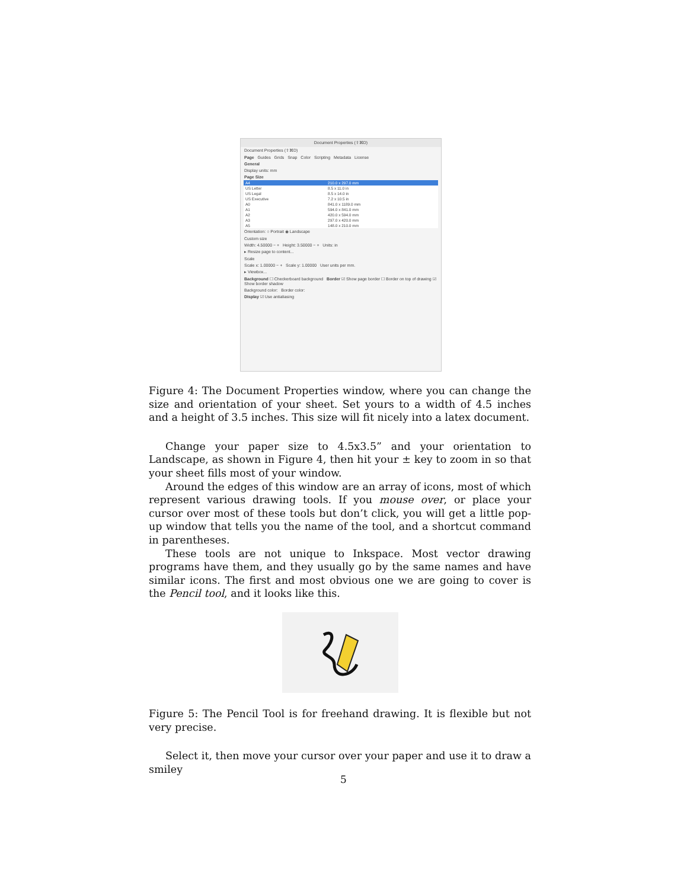Document Properties (⇧⌘D)
Document Properties (⇧⌘D)
Page Guides Grids Snap Color Scripting Metadata License
General
Display units: mm
Page Size
| A4 | 210.0 x 297.0 mm |
| US Letter | 8.5 x 11.0 in |
| US Legal | 8.5 x 14.0 in |
| US Executive | 7.2 x 10.5 in |
| A0 | 841.0 x 1189.0 mm |
| A1 | 594.0 x 841.0 mm |
| A2 | 420.0 x 594.0 mm |
| A3 | 297.0 x 420.0 mm |
| A5 | 148.0 x 210.0 mm |
Orientation: ○ Portrait ◉ Landscape
Custom size
Width: 4.50000 − + Height: 3.50000 − + Units: in
▸ Resize page to content...
Scale
Scale x: 1.00000 − + Scale y: 1.00000 User units per mm.
▸ Viewbox...
Background ☐ Checkerboard background Border ☑ Show page border ☐ Border on top of drawing ☑ Show border shadow
Background color: Border color:
Display ☑ Use antialiasing
Figure 4: The Document Properties window, where you can change the size and orientation of your sheet. Set yours to a width of 4.5 inches and a height of 3.5 inches. This size will fit nicely into a latex document.
Change your paper size to 4.5x3.5” and your orientation to Landscape, as shown in Figure 4, then hit your ± key to zoom in so that your sheet fills most of your window.
Around the edges of this window are an array of icons, most of which represent various drawing tools. If you mouse over, or place your cursor over most of these tools but don’t click, you will get a little pop-up window that tells you the name of the tool, and a shortcut command in parentheses.
These tools are not unique to Inkspace. Most vector drawing programs have them, and they usually go by the same names and have similar icons. The first and most obvious one we are going to cover is the Pencil tool, and it looks like this.
Figure 5: The Pencil Tool is for freehand drawing. It is flexible but not very precise.
Select it, then move your cursor over your paper and use it to draw a smiley
5